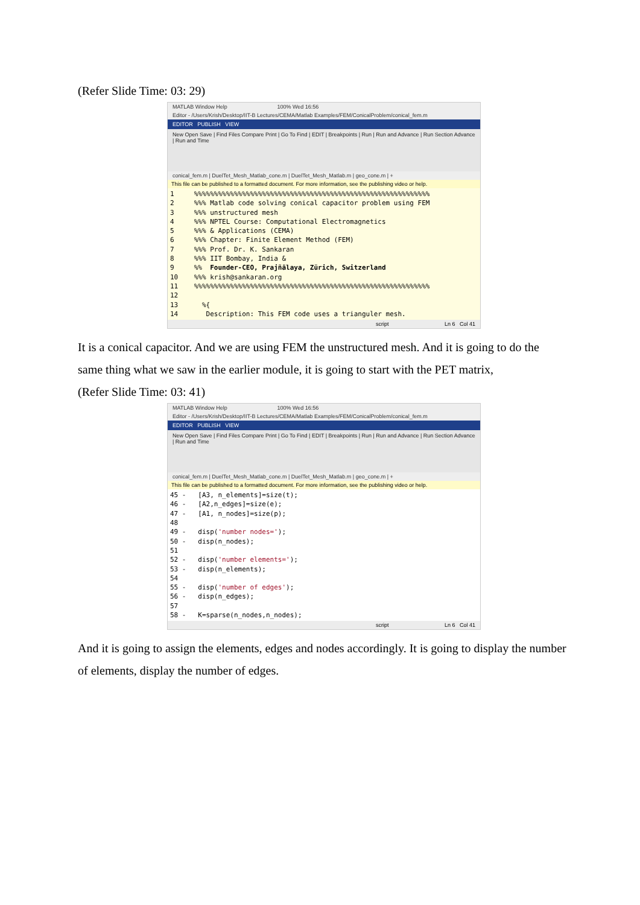(Refer Slide Time: 03: 29)
MATLAB Window Help 100% Wed 16:56
Editor - /Users/Krish/Desktop/IIT-B Lectures/CEMA/Matlab Examples/FEM/ConicalProblem/conical_fem.m
EDITOR PUBLISH VIEW
New Open Save | Find Files Compare Print | Go To Find | EDIT | Breakpoints | Run | Run and Advance | Run Section Advance | Run and Time
conical_fem.m | DuelTet_Mesh_Matlab_cone.m | DuelTet_Mesh_Matlab.m | geo_cone.m | +
This file can be published to a formatted document. For more information, see the publishing video or help.
1     %%%%%%%%%%%%%%%%%%%%%%%%%%%%%%%%%%%%%%%%%%%%%%%%%%%%%%%%%%%
2     %%% Matlab code solving conical capacitor problem using FEM
3     %%% unstructured mesh
4     %%% NPTEL Course: Computational Electromagnetics
5     %%% & Applications (CEMA)
6     %%% Chapter: Finite Element Method (FEM)
7     %%% Prof. Dr. K. Sankaran
8     %%% IIT Bombay, India &
9     %%  Founder-CEO, Prajñālaya, Zürich, Switzerland
10    %%% krish@sankaran.org
11    %%%%%%%%%%%%%%%%%%%%%%%%%%%%%%%%%%%%%%%%%%%%%%%%%%%%%%%%%%%
12
13      %{
14       Description: This FEM code uses a trianguler mesh.
script Ln 6 Col 41
It is a conical capacitor. And we are using FEM the unstructured mesh. And it is going to do the same thing what we saw in the earlier module, it is going to start with the PET matrix,
(Refer Slide Time: 03: 41)
MATLAB Window Help 100% Wed 16:56
Editor - /Users/Krish/Desktop/IIT-B Lectures/CEMA/Matlab Examples/FEM/ConicalProblem/conical_fem.m
EDITOR PUBLISH VIEW
New Open Save | Find Files Compare Print | Go To Find | EDIT | Breakpoints | Run | Run and Advance | Run Section Advance | Run and Time
conical_fem.m | DuelTet_Mesh_Matlab_cone.m | DuelTet_Mesh_Matlab.m | geo_cone.m | +
This file can be published to a formatted document. For more information, see the publishing video or help.
45 -   [A3, n_elements]=size(t);
46 -   [A2,n_edges]=size(e);
47 -   [A1, n_nodes]=size(p);
48
49 -   disp('number nodes=');
50 -   disp(n_nodes);
51
52 -   disp('number elements=');
53 -   disp(n_elements);
54
55 -   disp('number of edges');
56 -   disp(n_edges);
57
58 -   K=sparse(n_nodes,n_nodes);
script Ln 6 Col 41
And it is going to assign the elements, edges and nodes accordingly. It is going to display the number of elements, display the number of edges.